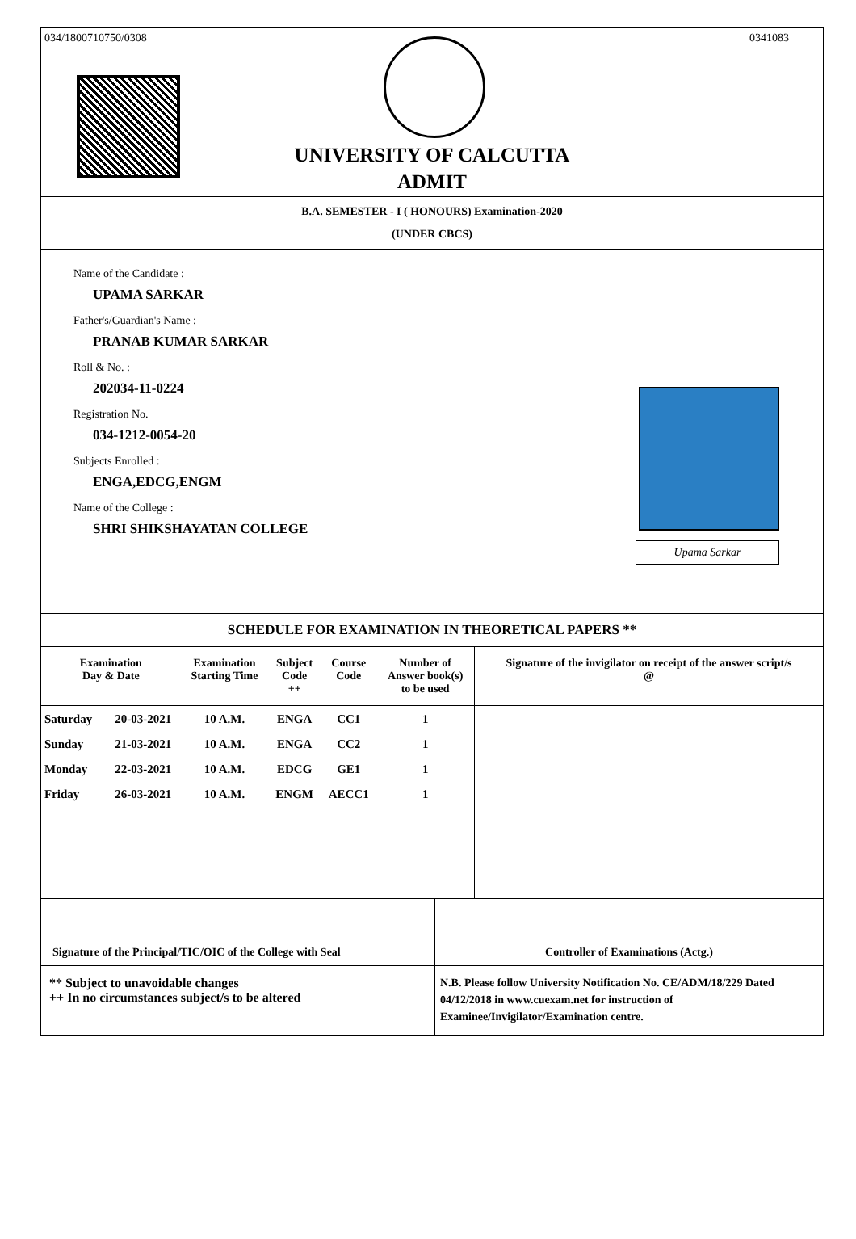034/1800710750/0308 0341083
UNIVERSITY OF CALCUTTA
ADMIT
B.A. SEMESTER - I ( HONOURS) Examination-2020
(UNDER CBCS)
Name of the Candidate :
UPAMA SARKAR
Father's/Guardian's Name :
PRANAB KUMAR SARKAR
Roll & No. :
202034-11-0224
Registration No.
034-1212-0054-20
Subjects Enrolled :
ENGA,EDCG,ENGM
Name of the College :
SHRI SHIKSHAYATAN COLLEGE
Upama Sarkar
SCHEDULE FOR EXAMINATION IN THEORETICAL PAPERS **
| Examination Day & Date | | Examination Starting Time | Subject Code ++ | Course Code | Number of Answer book(s) to be used | Signature of the invigilator on receipt of the answer script/s @ |
| --- | --- | --- | --- | --- | --- | --- |
| Saturday | 20-03-2021 | 10 A.M. | ENGA | CC1 | 1 | |
| Sunday | 21-03-2021 | 10 A.M. | ENGA | CC2 | 1 | |
| Monday | 22-03-2021 | 10 A.M. | EDCG | GE1 | 1 | |
| Friday | 26-03-2021 | 10 A.M. | ENGM | AECC1 | 1 | |
Signature of the Principal/TIC/OIC of the College with Seal
Controller of Examinations (Actg.)
** Subject to unavoidable changes
++ In no circumstances subject/s to be altered
N.B. Please follow University Notification No. CE/ADM/18/229 Dated 04/12/2018 in www.cuexam.net for instruction of Examinee/Invigilator/Examination centre.